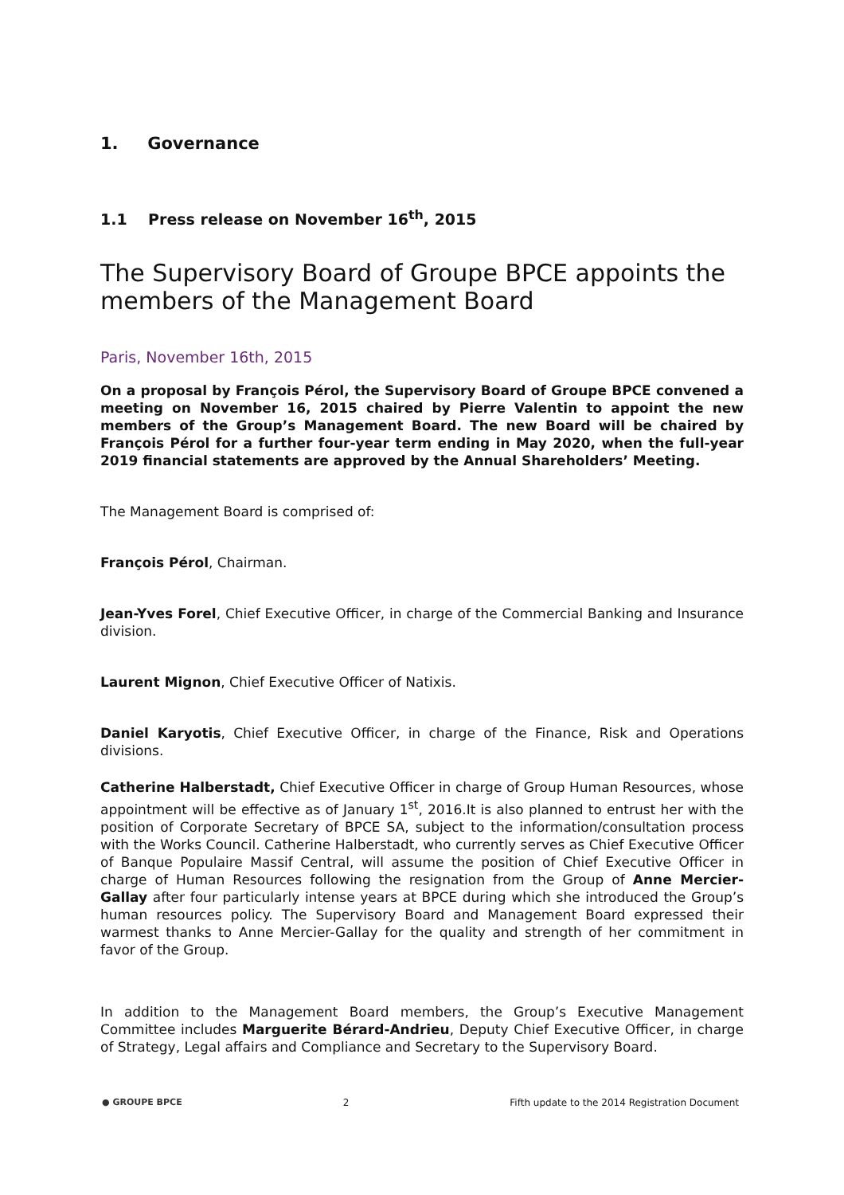1. Governance
1.1 Press release on November 16<sup>th</sup>, 2015
The Supervisory Board of Groupe BPCE appoints the members of the Management Board
Paris, November 16th, 2015
On a proposal by François Pérol, the Supervisory Board of Groupe BPCE convened a meeting on November 16, 2015 chaired by Pierre Valentin to appoint the new members of the Group’s Management Board. The new Board will be chaired by François Pérol for a further four-year term ending in May 2020, when the full-year 2019 financial statements are approved by the Annual Shareholders’ Meeting.
The Management Board is comprised of:
François Pérol, Chairman.
Jean-Yves Forel, Chief Executive Officer, in charge of the Commercial Banking and Insurance division.
Laurent Mignon, Chief Executive Officer of Natixis.
Daniel Karyotis, Chief Executive Officer, in charge of the Finance, Risk and Operations divisions.
Catherine Halberstadt, Chief Executive Officer in charge of Group Human Resources, whose appointment will be effective as of January 1<sup>st</sup>, 2016.It is also planned to entrust her with the position of Corporate Secretary of BPCE SA, subject to the information/consultation process with the Works Council. Catherine Halberstadt, who currently serves as Chief Executive Officer of Banque Populaire Massif Central, will assume the position of Chief Executive Officer in charge of Human Resources following the resignation from the Group of Anne Mercier-Gallay after four particularly intense years at BPCE during which she introduced the Group’s human resources policy. The Supervisory Board and Management Board expressed their warmest thanks to Anne Mercier-Gallay for the quality and strength of her commitment in favor of the Group.
In addition to the Management Board members, the Group’s Executive Management Committee includes Marguerite Bérard-Andrieu, Deputy Chief Executive Officer, in charge of Strategy, Legal affairs and Compliance and Secretary to the Supervisory Board.
● GROUPE BPCE 2 Fifth update to the 2014 Registration Document